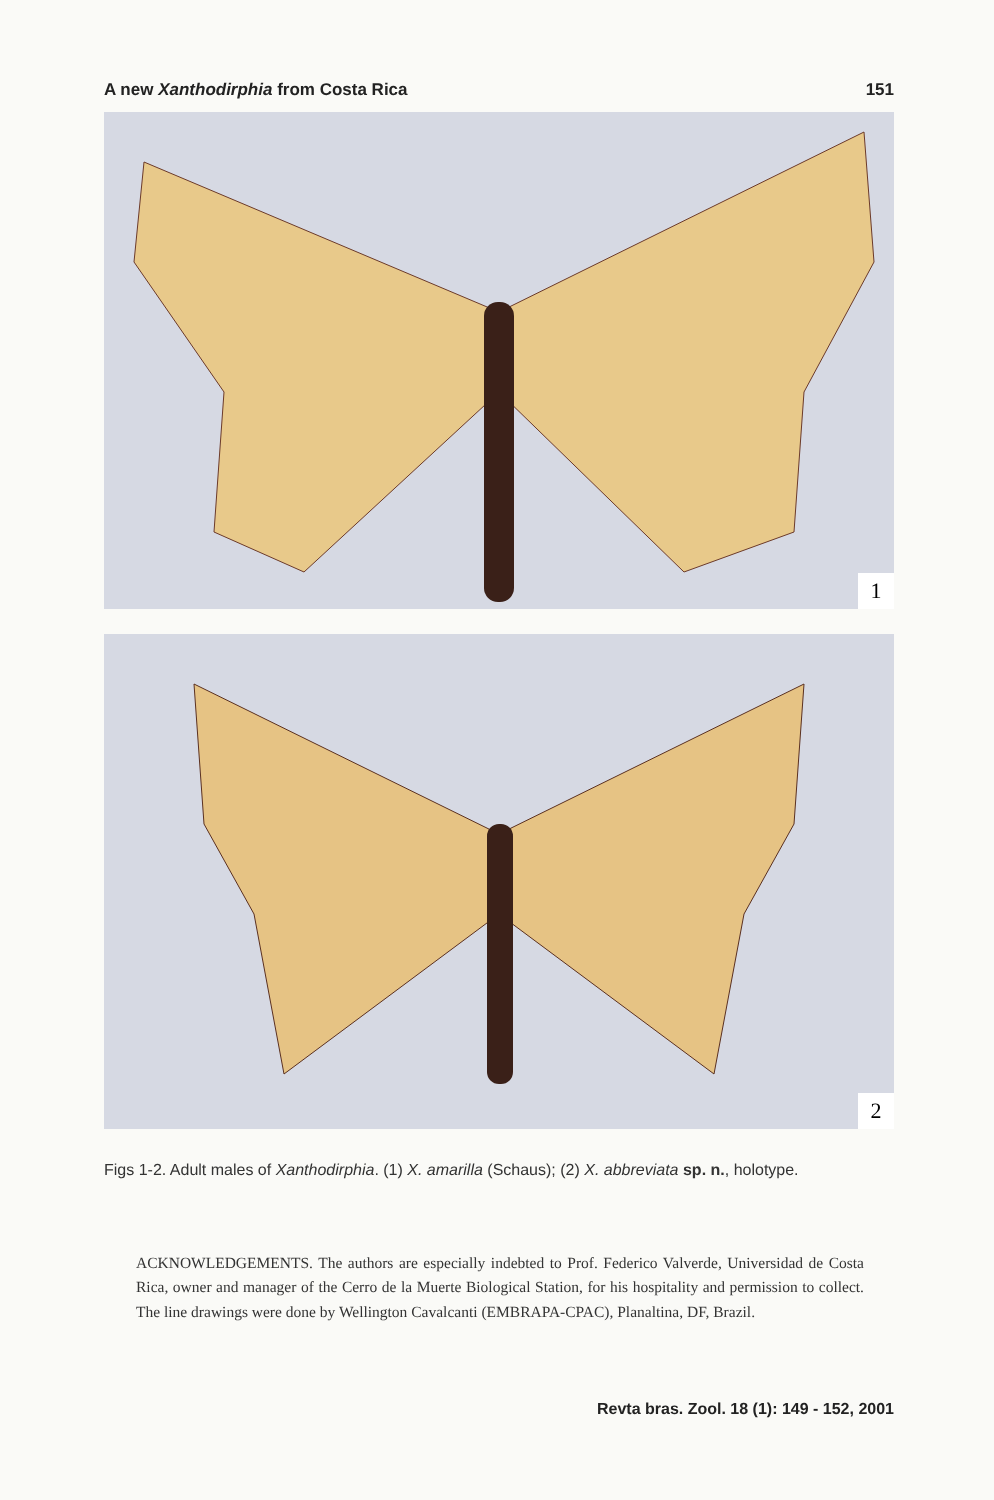A new Xanthodirphia from Costa Rica 151
1
2
Figs 1-2. Adult males of Xanthodirphia. (1) X. amarilla (Schaus); (2) X. abbreviata sp. n., holotype.
ACKNOWLEDGEMENTS. The authors are especially indebted to Prof. Federico Valverde, Universidad de Costa Rica, owner and manager of the Cerro de la Muerte Biological Station, for his hospitality and permission to collect. The line drawings were done by Wellington Cavalcanti (EMBRAPA-CPAC), Planaltina, DF, Brazil.
Revta bras. Zool. 18 (1): 149 - 152, 2001